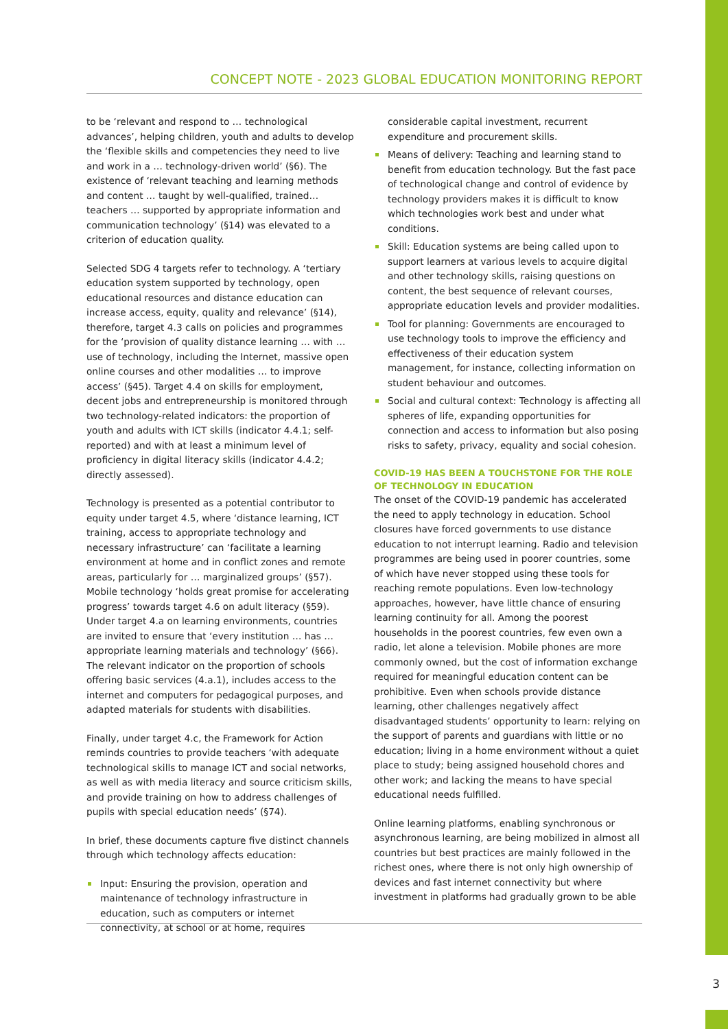CONCEPT NOTE - 2023 GLOBAL EDUCATION MONITORING REPORT
to be ‘relevant and respond to … technological advances’, helping children, youth and adults to develop the ‘flexible skills and competencies they need to live and work in a … technology-driven world’ (§6). The existence of ‘relevant teaching and learning methods and content … taught by well-qualified, trained… teachers … supported by appropriate information and communication technology’ (§14) was elevated to a criterion of education quality.
Selected SDG 4 targets refer to technology. A ‘tertiary education system supported by technology, open educational resources and distance education can increase access, equity, quality and relevance’ (§14), therefore, target 4.3 calls on policies and programmes for the ‘provision of quality distance learning … with … use of technology, including the Internet, massive open online courses and other modalities … to improve access’ (§45). Target 4.4 on skills for employment, decent jobs and entrepreneurship is monitored through two technology-related indicators: the proportion of youth and adults with ICT skills (indicator 4.4.1; self-reported) and with at least a minimum level of proficiency in digital literacy skills (indicator 4.4.2; directly assessed).
Technology is presented as a potential contributor to equity under target 4.5, where ‘distance learning, ICT training, access to appropriate technology and necessary infrastructure’ can ‘facilitate a learning environment at home and in conflict zones and remote areas, particularly for … marginalized groups’ (§57). Mobile technology ‘holds great promise for accelerating progress’ towards target 4.6 on adult literacy (§59). Under target 4.a on learning environments, countries are invited to ensure that ‘every institution … has … appropriate learning materials and technology’ (§66). The relevant indicator on the proportion of schools offering basic services (4.a.1), includes access to the internet and computers for pedagogical purposes, and adapted materials for students with disabilities.
Finally, under target 4.c, the Framework for Action reminds countries to provide teachers ‘with adequate technological skills to manage ICT and social networks, as well as with media literacy and source criticism skills, and provide training on how to address challenges of pupils with special education needs’ (§74).
In brief, these documents capture five distinct channels through which technology affects education:
Input: Ensuring the provision, operation and maintenance of technology infrastructure in education, such as computers or internet connectivity, at school or at home, requires
considerable capital investment, recurrent expenditure and procurement skills.
Means of delivery: Teaching and learning stand to benefit from education technology. But the fast pace of technological change and control of evidence by technology providers makes it is difficult to know which technologies work best and under what conditions.
Skill: Education systems are being called upon to support learners at various levels to acquire digital and other technology skills, raising questions on content, the best sequence of relevant courses, appropriate education levels and provider modalities.
Tool for planning: Governments are encouraged to use technology tools to improve the efficiency and effectiveness of their education system management, for instance, collecting information on student behaviour and outcomes.
Social and cultural context: Technology is affecting all spheres of life, expanding opportunities for connection and access to information but also posing risks to safety, privacy, equality and social cohesion.
COVID-19 HAS BEEN A TOUCHSTONE FOR THE ROLE OF TECHNOLOGY IN EDUCATION
The onset of the COVID-19 pandemic has accelerated the need to apply technology in education. School closures have forced governments to use distance education to not interrupt learning. Radio and television programmes are being used in poorer countries, some of which have never stopped using these tools for reaching remote populations. Even low-technology approaches, however, have little chance of ensuring learning continuity for all. Among the poorest households in the poorest countries, few even own a radio, let alone a television. Mobile phones are more commonly owned, but the cost of information exchange required for meaningful education content can be prohibitive. Even when schools provide distance learning, other challenges negatively affect disadvantaged students’ opportunity to learn: relying on the support of parents and guardians with little or no education; living in a home environment without a quiet place to study; being assigned household chores and other work; and lacking the means to have special educational needs fulfilled.
Online learning platforms, enabling synchronous or asynchronous learning, are being mobilized in almost all countries but best practices are mainly followed in the richest ones, where there is not only high ownership of devices and fast internet connectivity but where investment in platforms had gradually grown to be able
3